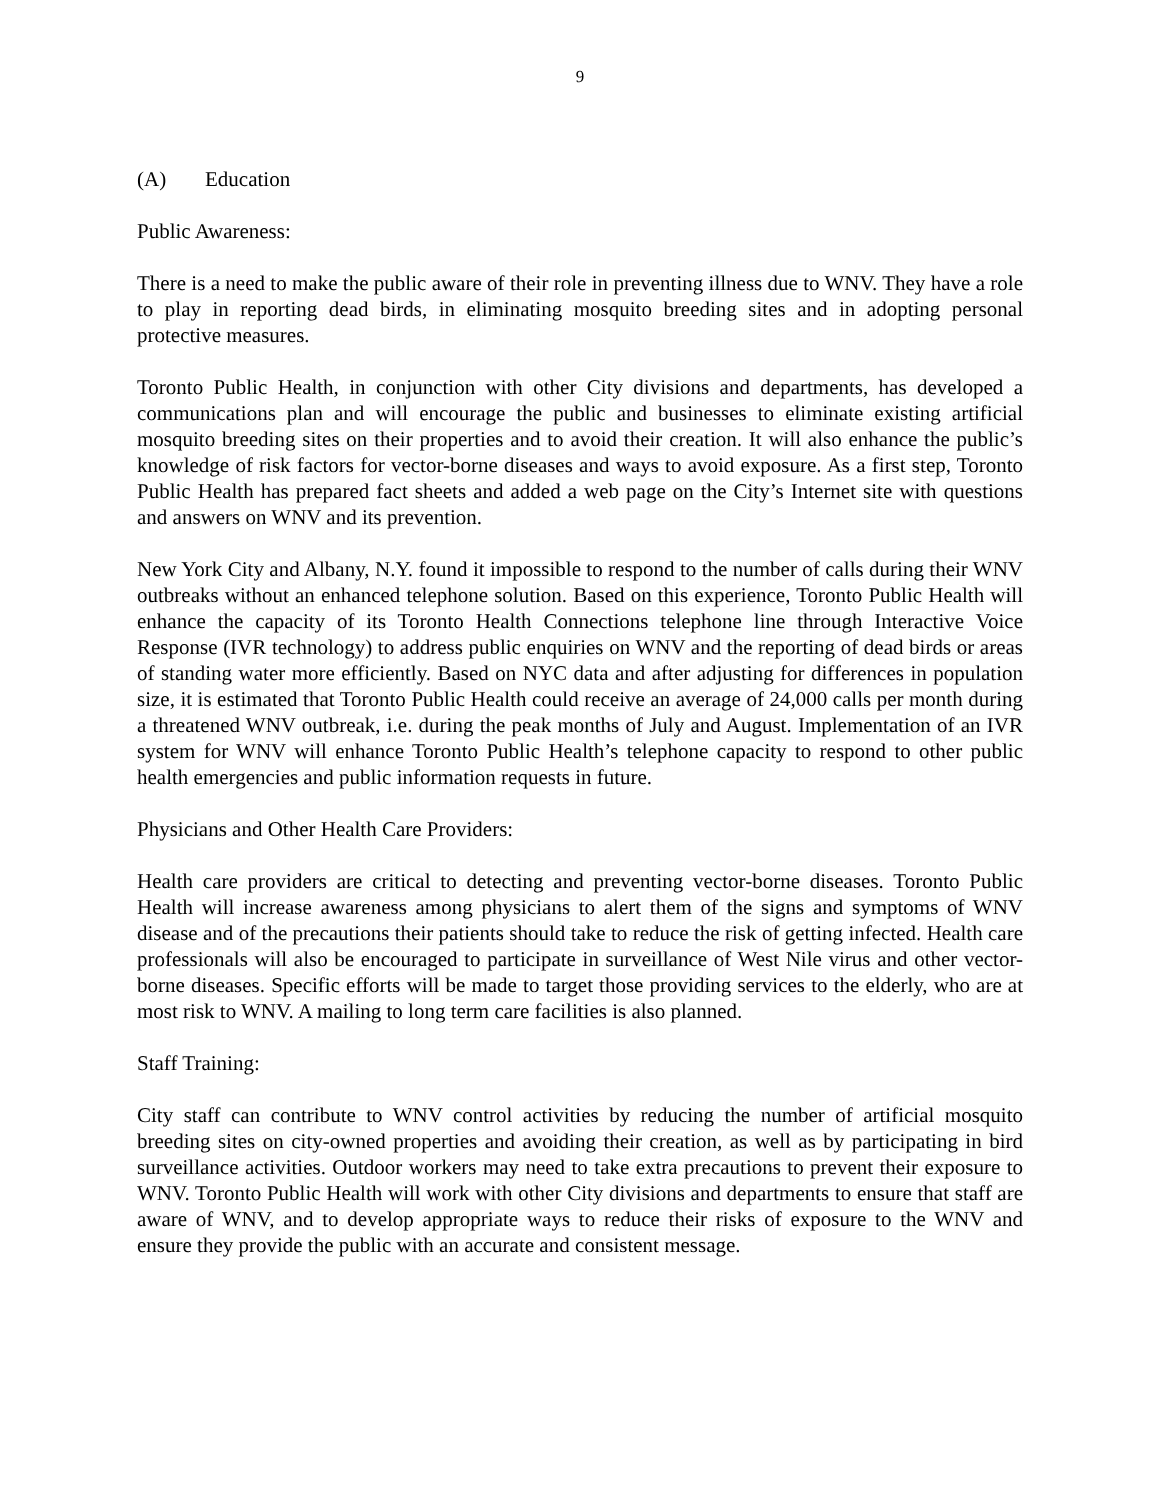9
(A) Education
Public Awareness:
There is a need to make the public aware of their role in preventing illness due to WNV. They have a role to play in reporting dead birds, in eliminating mosquito breeding sites and in adopting personal protective measures.
Toronto Public Health, in conjunction with other City divisions and departments, has developed a communications plan and will encourage the public and businesses to eliminate existing artificial mosquito breeding sites on their properties and to avoid their creation. It will also enhance the public’s knowledge of risk factors for vector-borne diseases and ways to avoid exposure. As a first step, Toronto Public Health has prepared fact sheets and added a web page on the City’s Internet site with questions and answers on WNV and its prevention.
New York City and Albany, N.Y. found it impossible to respond to the number of calls during their WNV outbreaks without an enhanced telephone solution. Based on this experience, Toronto Public Health will enhance the capacity of its Toronto Health Connections telephone line through Interactive Voice Response (IVR technology) to address public enquiries on WNV and the reporting of dead birds or areas of standing water more efficiently. Based on NYC data and after adjusting for differences in population size, it is estimated that Toronto Public Health could receive an average of 24,000 calls per month during a threatened WNV outbreak, i.e. during the peak months of July and August. Implementation of an IVR system for WNV will enhance Toronto Public Health’s telephone capacity to respond to other public health emergencies and public information requests in future.
Physicians and Other Health Care Providers:
Health care providers are critical to detecting and preventing vector-borne diseases. Toronto Public Health will increase awareness among physicians to alert them of the signs and symptoms of WNV disease and of the precautions their patients should take to reduce the risk of getting infected. Health care professionals will also be encouraged to participate in surveillance of West Nile virus and other vector-borne diseases. Specific efforts will be made to target those providing services to the elderly, who are at most risk to WNV. A mailing to long term care facilities is also planned.
Staff Training:
City staff can contribute to WNV control activities by reducing the number of artificial mosquito breeding sites on city-owned properties and avoiding their creation, as well as by participating in bird surveillance activities. Outdoor workers may need to take extra precautions to prevent their exposure to WNV. Toronto Public Health will work with other City divisions and departments to ensure that staff are aware of WNV, and to develop appropriate ways to reduce their risks of exposure to the WNV and ensure they provide the public with an accurate and consistent message.